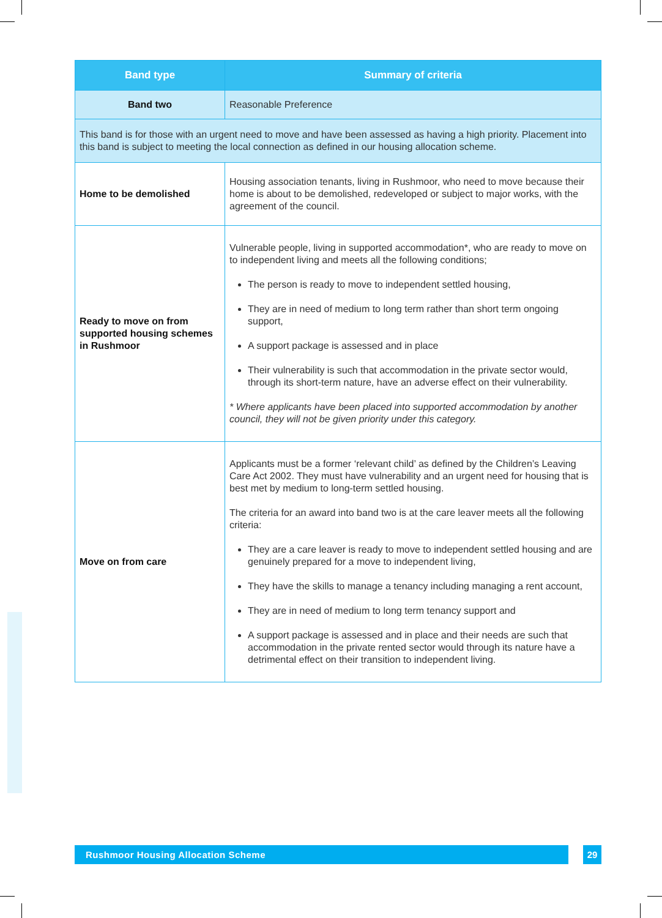| Band type | Summary of criteria |
| --- | --- |
| Band two | Reasonable Preference |
| This band is for those with an urgent need to move and have been assessed as having a high priority. Placement into this band is subject to meeting the local connection as defined in our housing allocation scheme. | |
| Home to be demolished | Housing association tenants, living in Rushmoor, who need to move because their home is about to be demolished, redeveloped or subject to major works, with the agreement of the council. |
| Ready to move on from supported housing schemes in Rushmoor | Vulnerable people, living in supported accommodation*, who are ready to move on to independent living and meets all the following conditions; The person is ready to move to independent settled housing, They are in need of medium to long term rather than short term ongoing support, A support package is assessed and in place Their vulnerability is such that accommodation in the private sector would, through its short-term nature, have an adverse effect on their vulnerability. * Where applicants have been placed into supported accommodation by another council, they will not be given priority under this category. |
| Move on from care | Applicants must be a former ‘relevant child’ as defined by the Children’s Leaving Care Act 2002. They must have vulnerability and an urgent need for housing that is best met by medium to long-term settled housing. The criteria for an award into band two is at the care leaver meets all the following criteria: They are a care leaver is ready to move to independent settled housing and are genuinely prepared for a move to independent living, They have the skills to manage a tenancy including managing a rent account, They are in need of medium to long term tenancy support and A support package is assessed and in place and their needs are such that accommodation in the private rented sector would through its nature have a detrimental effect on their transition to independent living. |
Rushmoor Housing Allocation Scheme 29